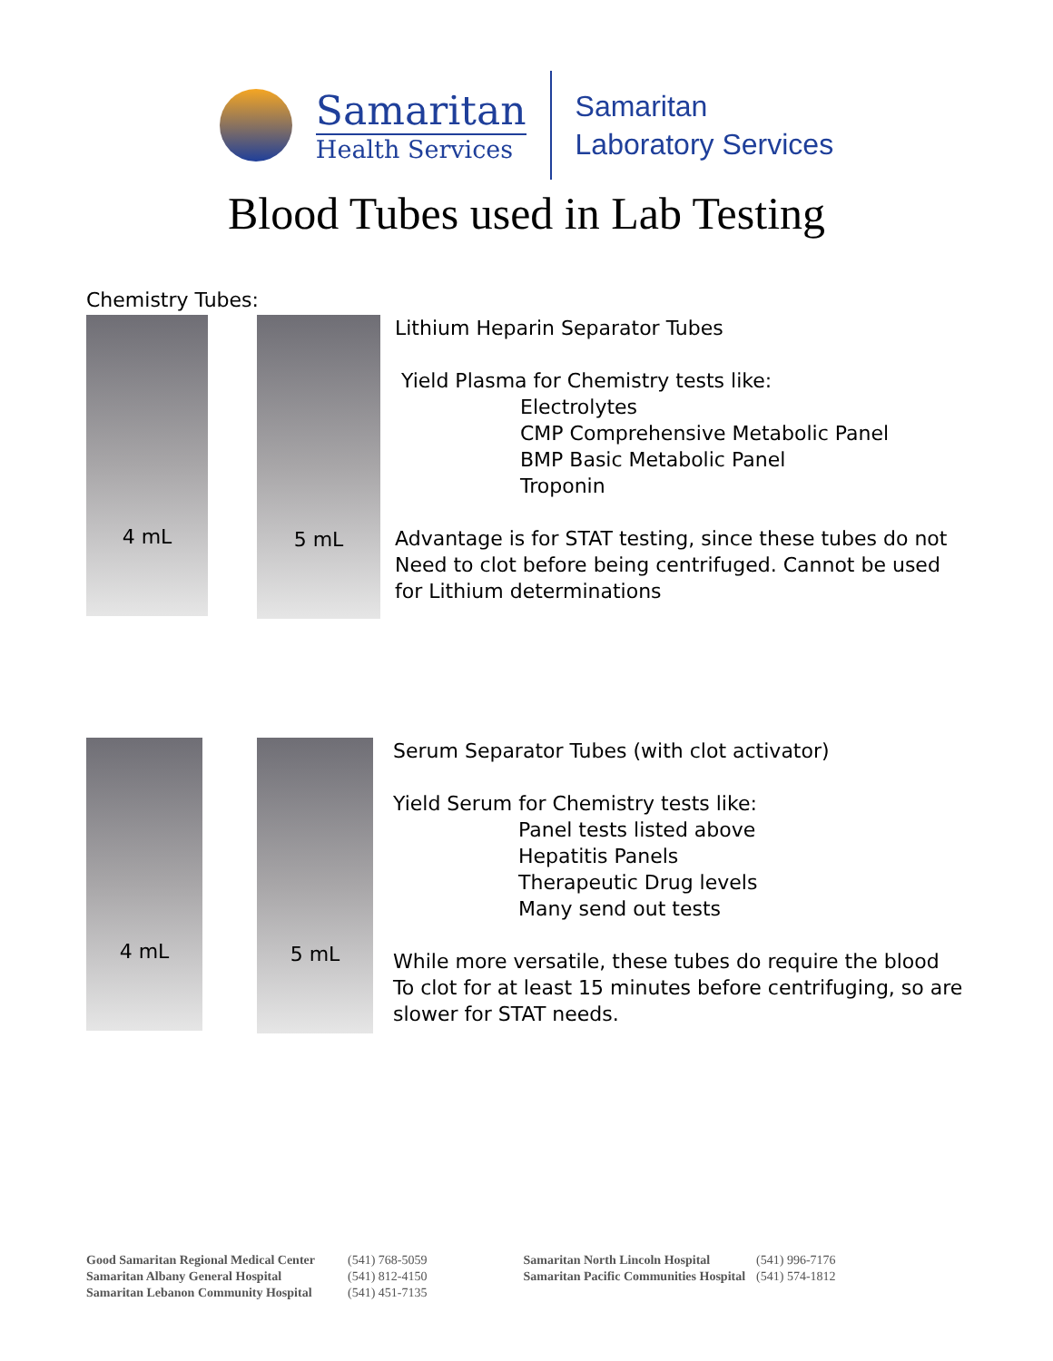Samaritan
Health Services
Samaritan
Laboratory Services
Blood Tubes used in Lab Testing
Chemistry Tubes:
4 mL
5 mL
Lithium Heparin Separator Tubes
Yield Plasma for Chemistry tests like:
Electrolytes
CMP Comprehensive Metabolic Panel
BMP Basic Metabolic Panel
Troponin
Advantage is for STAT testing, since these tubes do not
Need to clot before being centrifuged. Cannot be used
for Lithium determinations
4 mL
5 mL
Serum Separator Tubes (with clot activator)
Yield Serum for Chemistry tests like:
Panel tests listed above
Hepatitis Panels
Therapeutic Drug levels
Many send out tests
While more versatile, these tubes do require the blood
To clot for at least 15 minutes before centrifuging, so are
slower for STAT needs.
Good Samaritan Regional Medical Center
Samaritan Albany General Hospital
Samaritan Lebanon Community Hospital
(541) 768-5059
(541) 812-4150
(541) 451-7135
Samaritan North Lincoln Hospital
Samaritan Pacific Communities Hospital
(541) 996-7176
(541) 574-1812